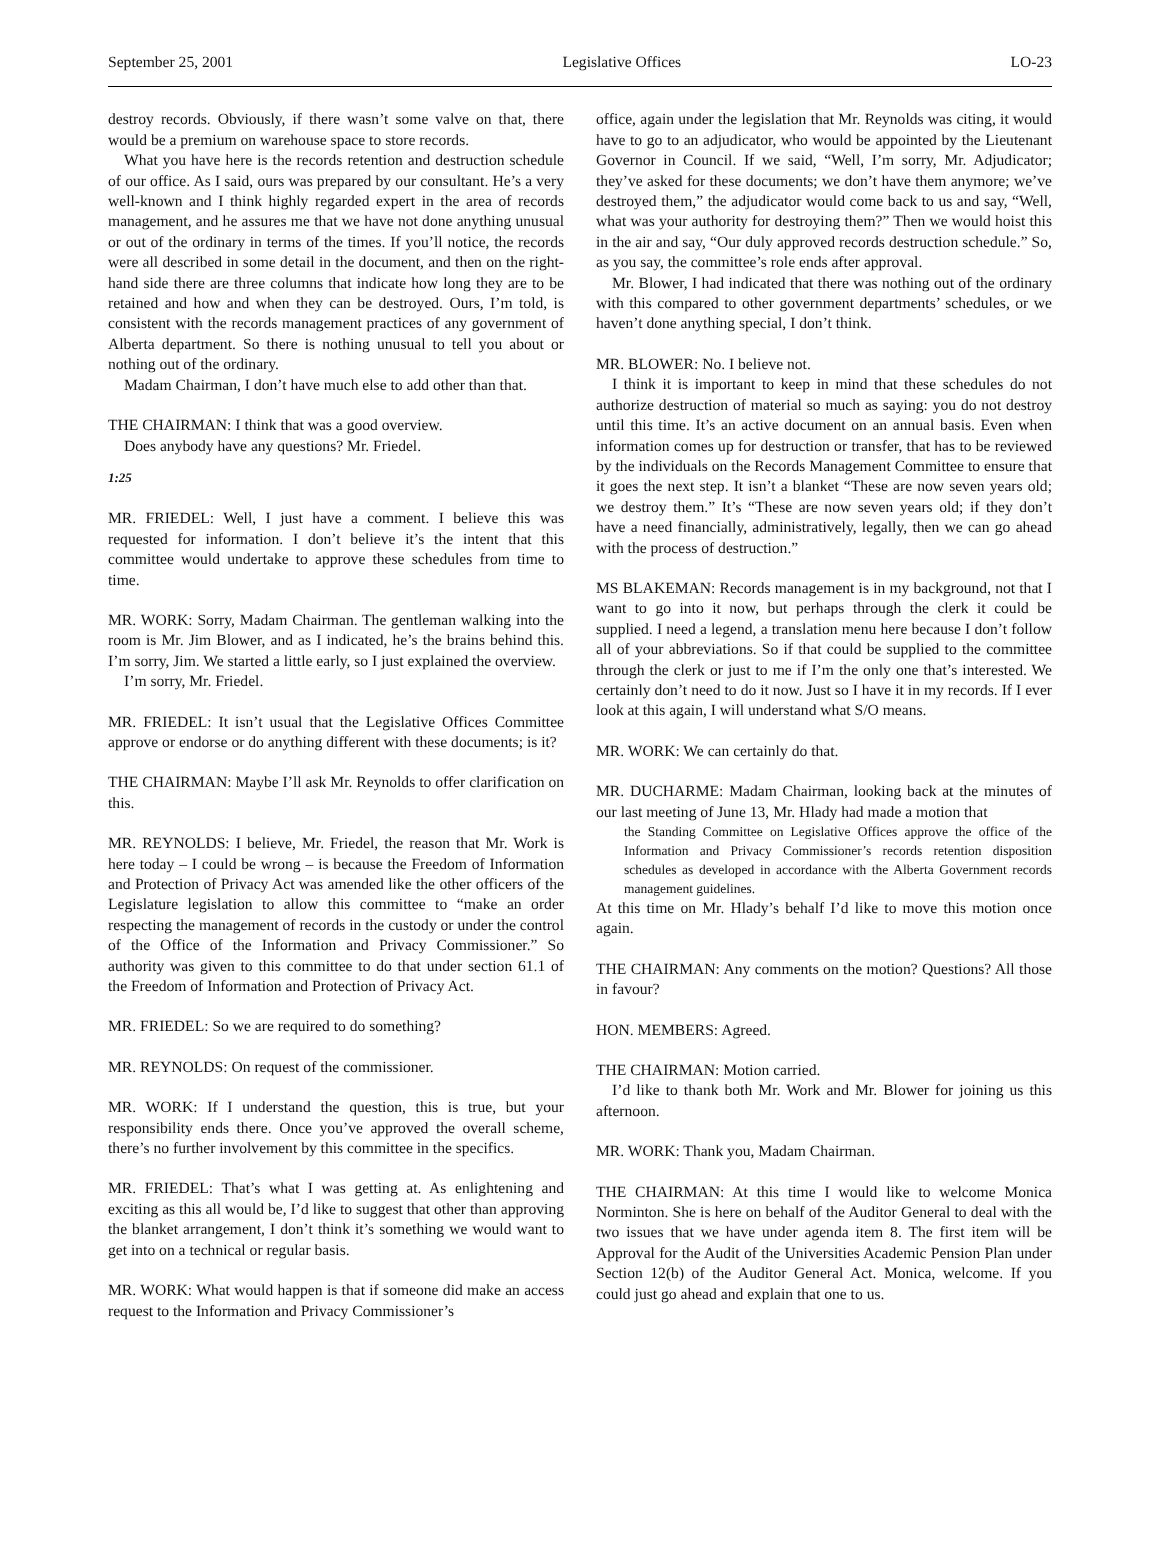September 25, 2001 Legislative Offices LO-23
destroy records. Obviously, if there wasn’t some valve on that, there would be a premium on warehouse space to store records.
What you have here is the records retention and destruction schedule of our office. As I said, ours was prepared by our consultant. He’s a very well-known and I think highly regarded expert in the area of records management, and he assures me that we have not done anything unusual or out of the ordinary in terms of the times. If you’ll notice, the records were all described in some detail in the document, and then on the right-hand side there are three columns that indicate how long they are to be retained and how and when they can be destroyed. Ours, I’m told, is consistent with the records management practices of any government of Alberta department. So there is nothing unusual to tell you about or nothing out of the ordinary.
Madam Chairman, I don’t have much else to add other than that.
THE CHAIRMAN: I think that was a good overview.
Does anybody have any questions? Mr. Friedel.
1:25
MR. FRIEDEL: Well, I just have a comment. I believe this was requested for information. I don’t believe it’s the intent that this committee would undertake to approve these schedules from time to time.
MR. WORK: Sorry, Madam Chairman. The gentleman walking into the room is Mr. Jim Blower, and as I indicated, he’s the brains behind this. I’m sorry, Jim. We started a little early, so I just explained the overview.
I’m sorry, Mr. Friedel.
MR. FRIEDEL: It isn’t usual that the Legislative Offices Committee approve or endorse or do anything different with these documents; is it?
THE CHAIRMAN: Maybe I’ll ask Mr. Reynolds to offer clarification on this.
MR. REYNOLDS: I believe, Mr. Friedel, the reason that Mr. Work is here today – I could be wrong – is because the Freedom of Information and Protection of Privacy Act was amended like the other officers of the Legislature legislation to allow this committee to “make an order respecting the management of records in the custody or under the control of the Office of the Information and Privacy Commissioner.” So authority was given to this committee to do that under section 61.1 of the Freedom of Information and Protection of Privacy Act.
MR. FRIEDEL: So we are required to do something?
MR. REYNOLDS: On request of the commissioner.
MR. WORK: If I understand the question, this is true, but your responsibility ends there. Once you’ve approved the overall scheme, there’s no further involvement by this committee in the specifics.
MR. FRIEDEL: That’s what I was getting at. As enlightening and exciting as this all would be, I’d like to suggest that other than approving the blanket arrangement, I don’t think it’s something we would want to get into on a technical or regular basis.
MR. WORK: What would happen is that if someone did make an access request to the Information and Privacy Commissioner’s
office, again under the legislation that Mr. Reynolds was citing, it would have to go to an adjudicator, who would be appointed by the Lieutenant Governor in Council. If we said, “Well, I’m sorry, Mr. Adjudicator; they’ve asked for these documents; we don’t have them anymore; we’ve destroyed them,” the adjudicator would come back to us and say, “Well, what was your authority for destroying them?” Then we would hoist this in the air and say, “Our duly approved records destruction schedule.” So, as you say, the committee’s role ends after approval.
Mr. Blower, I had indicated that there was nothing out of the ordinary with this compared to other government departments’ schedules, or we haven’t done anything special, I don’t think.
MR. BLOWER: No. I believe not.
I think it is important to keep in mind that these schedules do not authorize destruction of material so much as saying: you do not destroy until this time. It’s an active document on an annual basis. Even when information comes up for destruction or transfer, that has to be reviewed by the individuals on the Records Management Committee to ensure that it goes the next step. It isn’t a blanket “These are now seven years old; we destroy them.” It’s “These are now seven years old; if they don’t have a need financially, administratively, legally, then we can go ahead with the process of destruction.”
MS BLAKEMAN: Records management is in my background, not that I want to go into it now, but perhaps through the clerk it could be supplied. I need a legend, a translation menu here because I don’t follow all of your abbreviations. So if that could be supplied to the committee through the clerk or just to me if I’m the only one that’s interested. We certainly don’t need to do it now. Just so I have it in my records. If I ever look at this again, I will understand what S/O means.
MR. WORK: We can certainly do that.
MR. DUCHARME: Madam Chairman, looking back at the minutes of our last meeting of June 13, Mr. Hlady had made a motion that
the Standing Committee on Legislative Offices approve the office of the Information and Privacy Commissioner’s records retention disposition schedules as developed in accordance with the Alberta Government records management guidelines.
At this time on Mr. Hlady’s behalf I’d like to move this motion once again.
THE CHAIRMAN: Any comments on the motion? Questions? All those in favour?
HON. MEMBERS: Agreed.
THE CHAIRMAN: Motion carried.
I’d like to thank both Mr. Work and Mr. Blower for joining us this afternoon.
MR. WORK: Thank you, Madam Chairman.
THE CHAIRMAN: At this time I would like to welcome Monica Norminton. She is here on behalf of the Auditor General to deal with the two issues that we have under agenda item 8. The first item will be Approval for the Audit of the Universities Academic Pension Plan under Section 12(b) of the Auditor General Act. Monica, welcome. If you could just go ahead and explain that one to us.